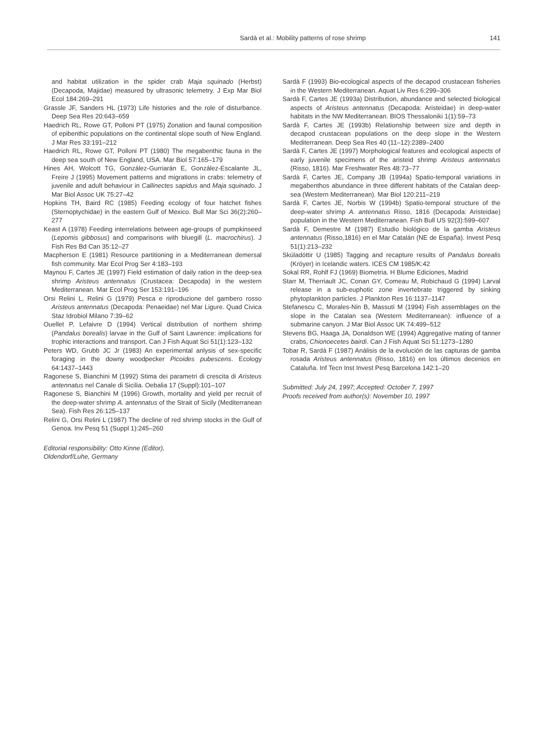Sardà et al.: Mobility patterns of rose shrimp 141
and habitat utilization in the spider crab Maja squinado (Herbst) (Decapoda, Majidae) measured by ultrasonic telemetry. J Exp Mar Biol Ecol 184:269–291
Grassle JF, Sanders HL (1973) Life histories and the role of disturbance. Deep Sea Res 20:643–659
Haedrich RL, Rowe GT, Polloni PT (1975) Zonation and faunal composition of epibenthic populations on the continental slope south of New England. J Mar Res 33:191–212
Haedrich RL, Rowe GT, Polloni PT (1980) The megabenthic fauna in the deep sea south of New England, USA. Mar Biol 57:165–179
Hines AH, Wolcott TG, González-Gurriarán E, González-Escalante JL, Freire J (1995) Movement patterns and migrations in crabs: telemetry of juvenile and adult behaviour in Callinectes sapidus and Maja squinado. J Mar Biol Assoc UK 75:27–42
Hopkins TH, Baird RC (1985) Feeding ecology of four hatchet fishes (Sternoptychidae) in the eastern Gulf of Mexico. Bull Mar Sci 36(2):260–277
Keast A (1978) Feeding interrelations between age-groups of pumpkinseed (Lepomis gibbosus) and comparisons with bluegill (L. macrochirus). J Fish Res Bd Can 35:12–27
Macpherson E (1981) Resource partitioning in a Mediterranean demersal fish community. Mar Ecol Prog Ser 4:183–193
Maynou F, Cartes JE (1997) Field estimation of daily ration in the deep-sea shrimp Aristeus antennatus (Crustacea: Decapoda) in the western Mediterranean. Mar Ecol Prog Ser 153:191–196
Orsi Relini L, Relini G (1979) Pesca e riproduzione del gambero rosso Aristeus antennatus (Decapoda: Penaeidae) nel Mar Ligure. Quad Civica Staz Idrobiol Milano 7:39–62
Ouellet P, Lefaivre D (1994) Vertical distribution of northern shrimp (Pandalus borealis) larvae in the Gulf of Saint Lawrence: implications for trophic interactions and transport. Can J Fish Aquat Sci 51(1):123–132
Peters WD, Grubb JC Jr (1983) An experimental anlysis of sex-specific foraging in the downy woodpecker Picoides pubescens. Ecology 64:1437–1443
Ragonese S, Bianchini M (1992) Stima dei parametri di crescita di Aristeus antennatus nel Canale di Sicilia. Oebalia 17 (Suppl):101–107
Ragonese S, Bianchini M (1996) Growth, mortality and yield per recruit of the deep-water shrimp A. antennatus of the Strait of Sicily (Mediterranean Sea). Fish Res 26:125–137
Relini G, Orsi Relini L (1987) The decline of red shrimp stocks in the Gulf of Genoa. Inv Pesq 51 (Suppl 1):245–260
Editorial responsibility: Otto Kinne (Editor),
Oldendorf/Luhe, Germany
Sardà F (1993) Bio-ecological aspects of the decapod crustacean fisheries in the Western Mediterranean. Aquat Liv Res 6:299–306
Sardà F, Cartes JE (1993a) Distribution, abundance and selected biological aspects of Aristeus antennatus (Decapoda: Aristeidae) in deep-water habitats in the NW Mediterranean. BIOS Thessaloniki 1(1):59–73
Sardà F, Cartes JE (1993b) Relationship between size and depth in decapod crustacean populations on the deep slope in the Western Mediterranean. Deep Sea Res 40 (11–12):2389–2400
Sardà F, Cartes JE (1997) Morphological features and ecological aspects of early juvenile specimens of the aristeid shrimp Aristeus antennatus (Risso, 1816). Mar Freshwater Res 48:73–77
Sardà F, Cartes JE, Company JB (1994a) Spatio-temporal variations in megabenthos abundance in three different habitats of the Catalan deep-sea (Western Mediterranean). Mar Biol 120:211–219
Sardà F, Cartes JE, Norbis W (1994b) Spatio-temporal structure of the deep-water shrimp A. antennatus Risso, 1816 (Decapoda: Aristeidae) population in the Western Mediterranean. Fish Bull US 92(3):599–607
Sardà F, Demestre M (1987) Estudio biológico de la gamba Aristeus antennatus (Risso,1816) en el Mar Catalán (NE de España). Invest Pesq 51(1):213–232
Skúladóttir U (1985) Tagging and recapture results of Pandalus borealis (Kröyer) in Icelandic waters. ICES CM 1985/K:42
Sokal RR, Rohlf FJ (1969) Biometria. H Blume Ediciones, Madrid
Starr M, Therriault JC, Conan GY, Comeau M, Robichaud G (1994) Larval release in a sub-euphotic zone invertebrate triggered by sinking phytoplankton particles. J Plankton Res 16:1137–1147
Stefanescu C, Morales-Nin B, Massutí M (1994) Fish assemblages on the slope in the Catalan sea (Western Mediterranean): influence of a submarine canyon. J Mar Biol Assoc UK 74:499–512
Stevens BG, Haaga JA, Donaldson WE (1994) Aggregative mating of tanner crabs, Chionoecetes bairdi. Can J Fish Aquat Sci 51:1273–1280
Tobar R, Sardà F (1987) Análisis de la evolución de las capturas de gamba rosada Aristeus antennatus (Risso, 1816) en los últimos decenios en Cataluña. Inf Tecn Inst Invest Pesq Barcelona 142:1–20
Submitted: July 24, 1997; Accepted: October 7, 1997
Proofs received from author(s): November 10, 1997